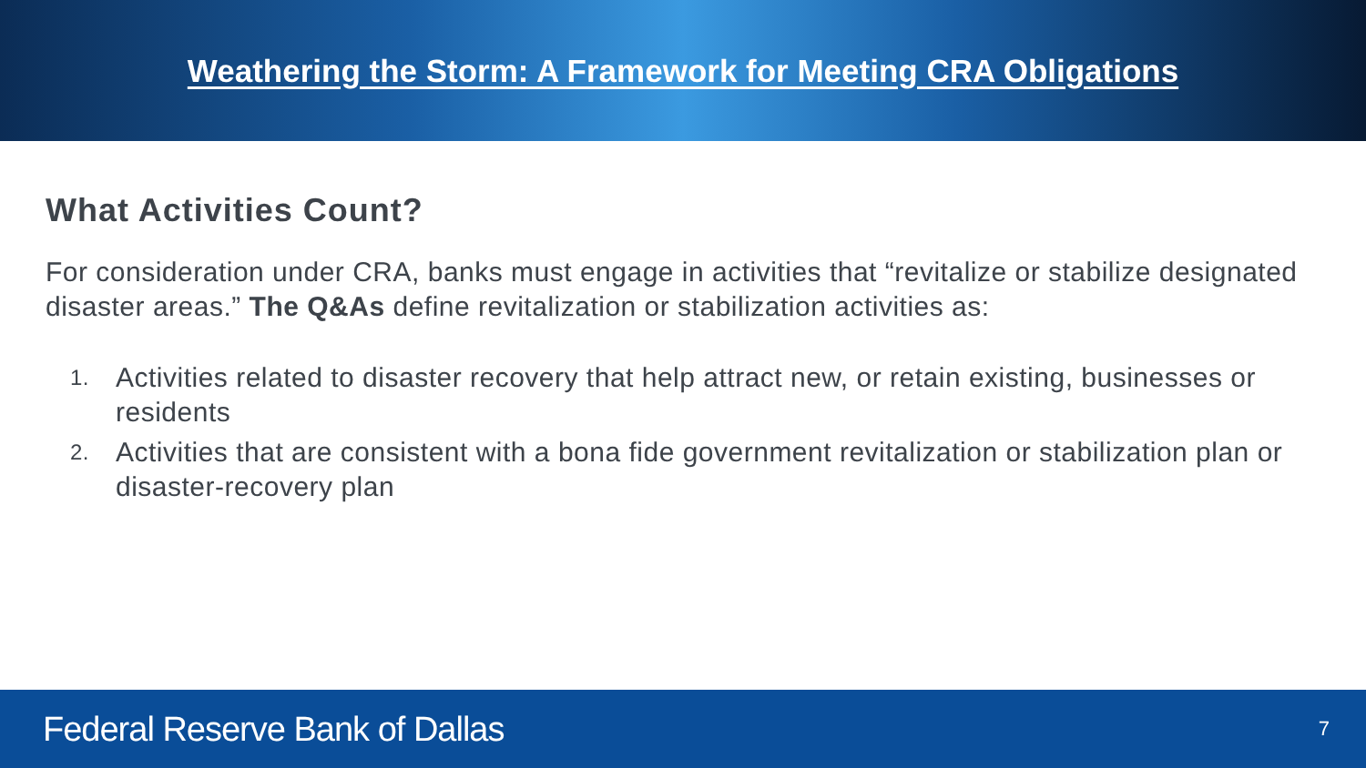Weathering the Storm: A Framework for Meeting CRA Obligations
What Activities Count?
For consideration under CRA, banks must engage in activities that “revitalize or stabilize designated disaster areas.” The Q&As define revitalization or stabilization activities as:
1. Activities related to disaster recovery that help attract new, or retain existing, businesses or residents
2. Activities that are consistent with a bona fide government revitalization or stabilization plan or disaster-recovery plan
Federal Reserve Bank of Dallas 7